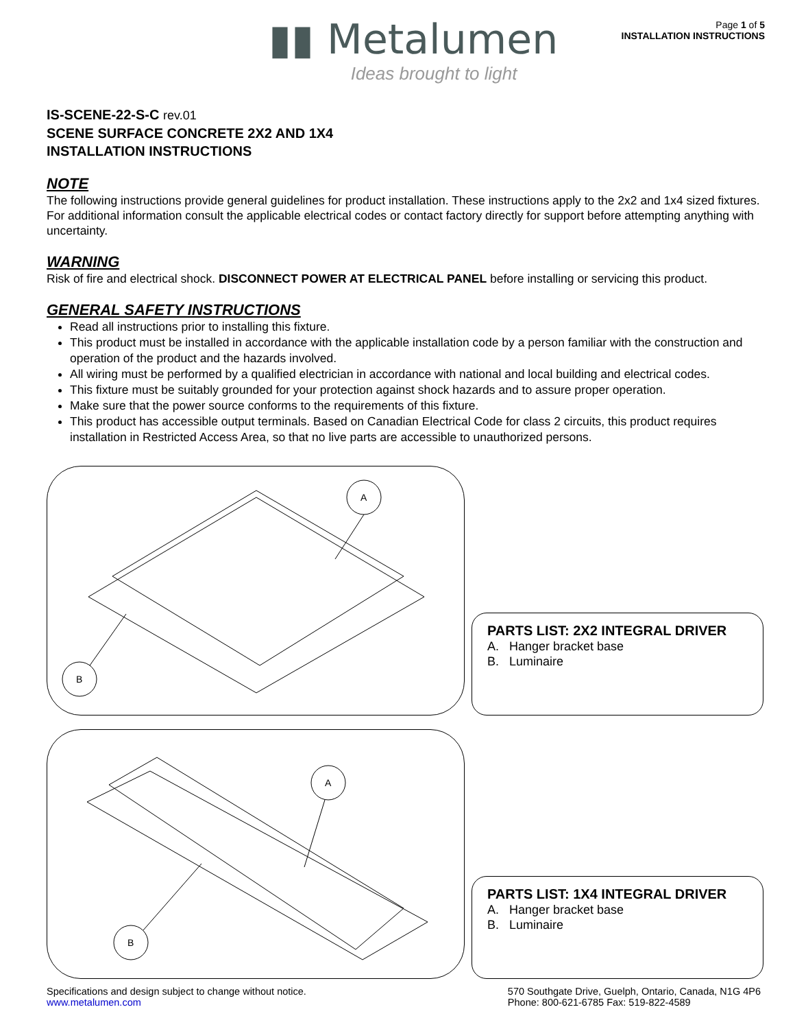▮▮ Metalumen
Ideas brought to light
Page 1 of 5
INSTALLATION INSTRUCTIONS
IS-SCENE-22-S-C rev.01
SCENE SURFACE CONCRETE 2X2 AND 1X4
INSTALLATION INSTRUCTIONS
NOTE
The following instructions provide general guidelines for product installation. These instructions apply to the 2x2 and 1x4 sized fixtures. For additional information consult the applicable electrical codes or contact factory directly for support before attempting anything with uncertainty.
WARNING
Risk of fire and electrical shock. DISCONNECT POWER AT ELECTRICAL PANEL before installing or servicing this product.
GENERAL SAFETY INSTRUCTIONS
Read all instructions prior to installing this fixture.
This product must be installed in accordance with the applicable installation code by a person familiar with the construction and operation of the product and the hazards involved.
All wiring must be performed by a qualified electrician in accordance with national and local building and electrical codes.
This fixture must be suitably grounded for your protection against shock hazards and to assure proper operation.
Make sure that the power source conforms to the requirements of this fixture.
This product has accessible output terminals. Based on Canadian Electrical Code for class 2 circuits, this product requires installation in Restricted Access Area, so that no live parts are accessible to unauthorized persons.
A
B
PARTS LIST: 2X2 INTEGRAL DRIVER
A. Hanger bracket base
B. Luminaire
A
B
PARTS LIST: 1X4 INTEGRAL DRIVER
A. Hanger bracket base
B. Luminaire
Specifications and design subject to change without notice.
www.metalumen.com
570 Southgate Drive, Guelph, Ontario, Canada, N1G 4P6
Phone: 800-621-6785 Fax: 519-822-4589